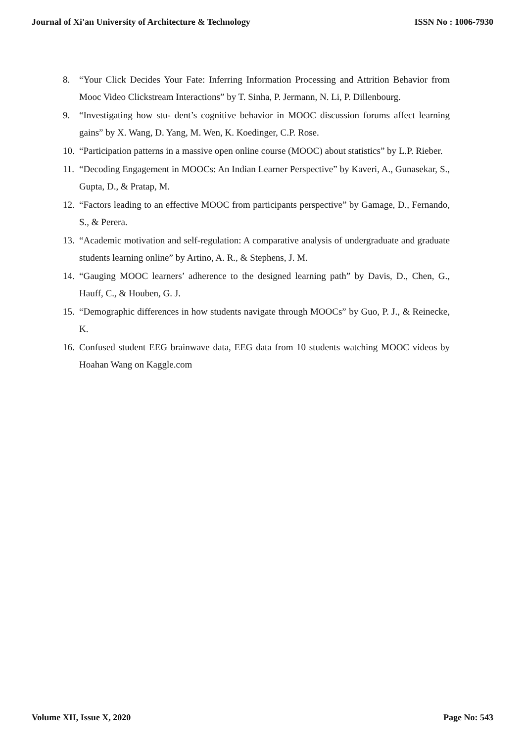Journal of Xi'an University of Architecture & Technology ISSN No : 1006-7930
8. “Your Click Decides Your Fate: Inferring Information Processing and Attrition Behavior from Mooc Video Clickstream Interactions” by T. Sinha, P. Jermann, N. Li, P. Dillenbourg.
9. “Investigating how stu- dent’s cognitive behavior in MOOC discussion forums affect learning gains” by X. Wang, D. Yang, M. Wen, K. Koedinger, C.P. Rose.
10. “Participation patterns in a massive open online course (MOOC) about statistics” by L.P. Rieber.
11. “Decoding Engagement in MOOCs: An Indian Learner Perspective” by Kaveri, A., Gunasekar, S., Gupta, D., & Pratap, M.
12. “Factors leading to an effective MOOC from participants perspective” by Gamage, D., Fernando, S., & Perera.
13. “Academic motivation and self-regulation: A comparative analysis of undergraduate and graduate students learning online” by Artino, A. R., & Stephens, J. M.
14. “Gauging MOOC learners’ adherence to the designed learning path” by Davis, D., Chen, G., Hauff, C., & Houben, G. J.
15. “Demographic differences in how students navigate through MOOCs” by Guo, P. J., & Reinecke, K.
16. Confused student EEG brainwave data, EEG data from 10 students watching MOOC videos by Hoahan Wang on Kaggle.com
Volume XII, Issue X, 2020 Page No: 543